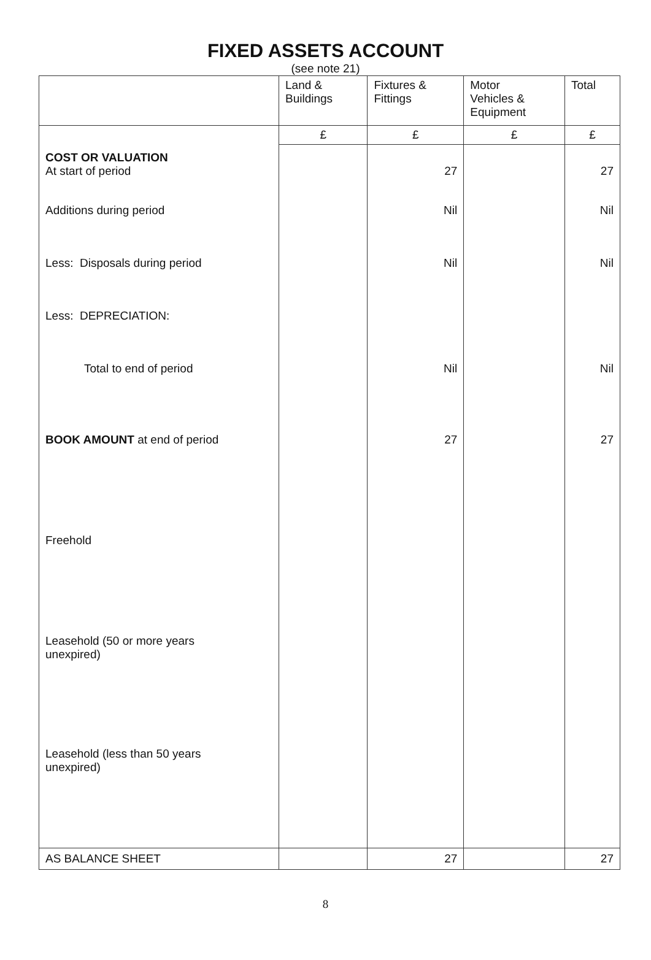FIXED ASSETS ACCOUNT
(see note 21)
| | Land & Buildings | Fixtures & Fittings | Motor Vehicles & Equipment | Total |
| --- | --- | --- | --- | --- |
| | £ | £ | £ | £ |
| COST OR VALUATION At start of period | | 27 | | 27 |
| Additions during period | | Nil | | Nil |
| Less: Disposals during period | | Nil | | Nil |
| Less: DEPRECIATION: | | | | |
| Total to end of period | | Nil | | Nil |
| BOOK AMOUNT at end of period | | 27 | | 27 |
| Freehold | | | | |
| Leasehold (50 or more years unexpired) | | | | |
| Leasehold (less than 50 years unexpired) | | | | |
| AS BALANCE SHEET | | 27 | | 27 |
8